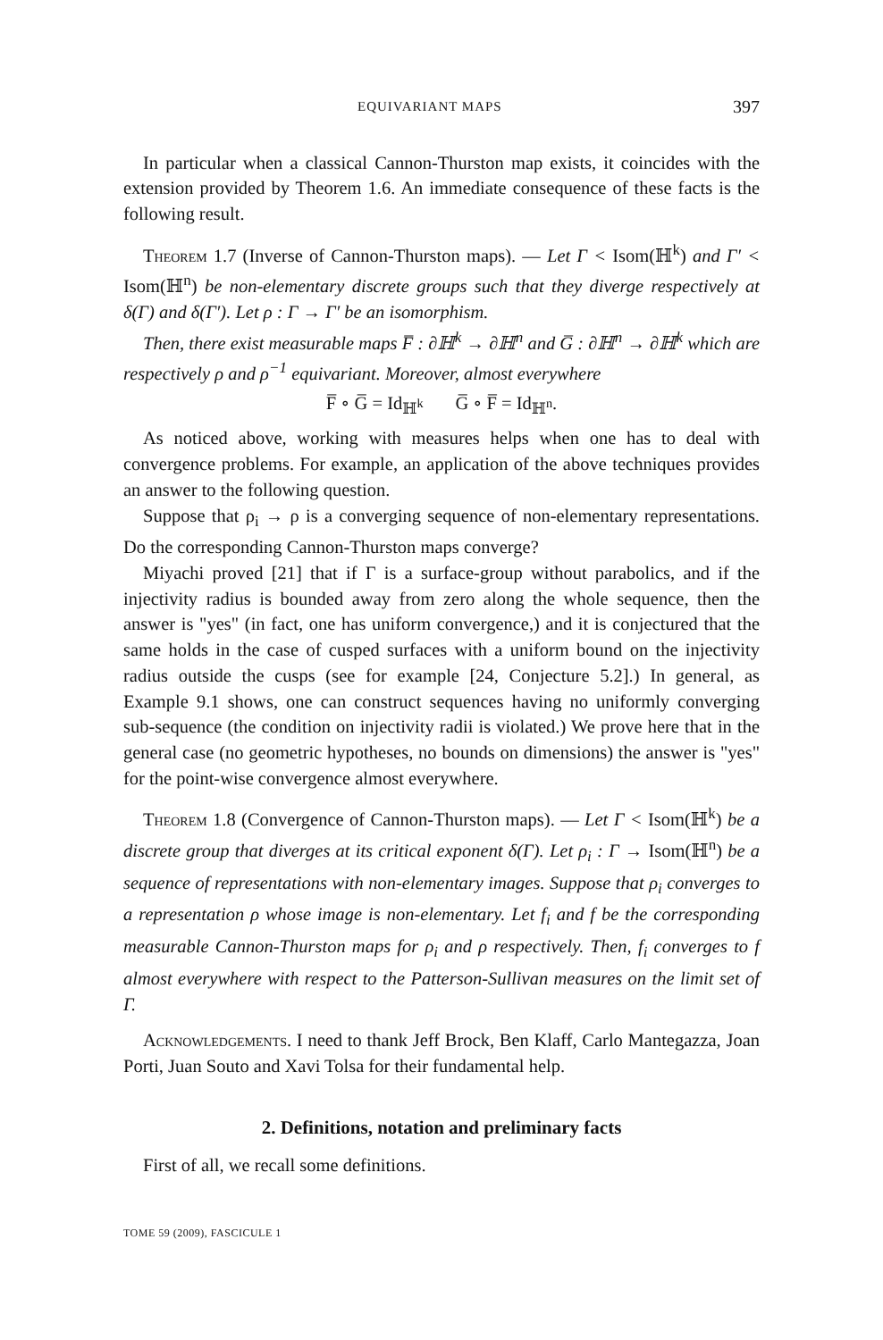EQUIVARIANT MAPS 397
In particular when a classical Cannon-Thurston map exists, it coincides with the extension provided by Theorem 1.6. An immediate consequence of these facts is the following result.
Theorem 1.7 (Inverse of Cannon-Thurston maps). — Let Γ < Isom(ℍ<sup>k</sup>) and Γ′ < Isom(ℍ<sup>n</sup>) be non-elementary discrete groups such that they diverge respectively at δ(Γ) and δ(Γ′). Let ρ : Γ → Γ′ be an isomorphism.
Then, there exist measurable maps F̅ : ∂ℍ<sup>k</sup> → ∂ℍ<sup>n</sup> and G̅ : ∂ℍ<sup>n</sup> → ∂ℍ<sup>k</sup> which are respectively ρ and ρ<sup>−1</sup> equivariant. Moreover, almost everywhere
F̅ ∘ G̅ = Id<sub>ℍ<sup>k</sup></sub> G̅ ∘ F̅ = Id<sub>ℍ<sup>n</sup></sub>.
As noticed above, working with measures helps when one has to deal with convergence problems. For example, an application of the above techniques provides an answer to the following question.
Suppose that ρ<sub>i</sub> → ρ is a converging sequence of non-elementary representations. Do the corresponding Cannon-Thurston maps converge?
Miyachi proved [21] that if Γ is a surface-group without parabolics, and if the injectivity radius is bounded away from zero along the whole sequence, then the answer is "yes" (in fact, one has uniform convergence,) and it is conjectured that the same holds in the case of cusped surfaces with a uniform bound on the injectivity radius outside the cusps (see for example [24, Conjecture 5.2].) In general, as Example 9.1 shows, one can construct sequences having no uniformly converging sub-sequence (the condition on injectivity radii is violated.) We prove here that in the general case (no geometric hypotheses, no bounds on dimensions) the answer is "yes" for the point-wise convergence almost everywhere.
Theorem 1.8 (Convergence of Cannon-Thurston maps). — Let Γ < Isom(ℍ<sup>k</sup>) be a discrete group that diverges at its critical exponent δ(Γ). Let ρ<sub>i</sub> : Γ → Isom(ℍ<sup>n</sup>) be a sequence of representations with non-elementary images. Suppose that ρ<sub>i</sub> converges to a representation ρ whose image is non-elementary. Let f<sub>i</sub> and f be the corresponding measurable Cannon-Thurston maps for ρ<sub>i</sub> and ρ respectively. Then, f<sub>i</sub> converges to f almost everywhere with respect to the Patterson-Sullivan measures on the limit set of Γ.
Acknowledgements. I need to thank Jeff Brock, Ben Klaff, Carlo Mantegazza, Joan Porti, Juan Souto and Xavi Tolsa for their fundamental help.
2. Definitions, notation and preliminary facts
First of all, we recall some definitions.
TOME 59 (2009), FASCICULE 1